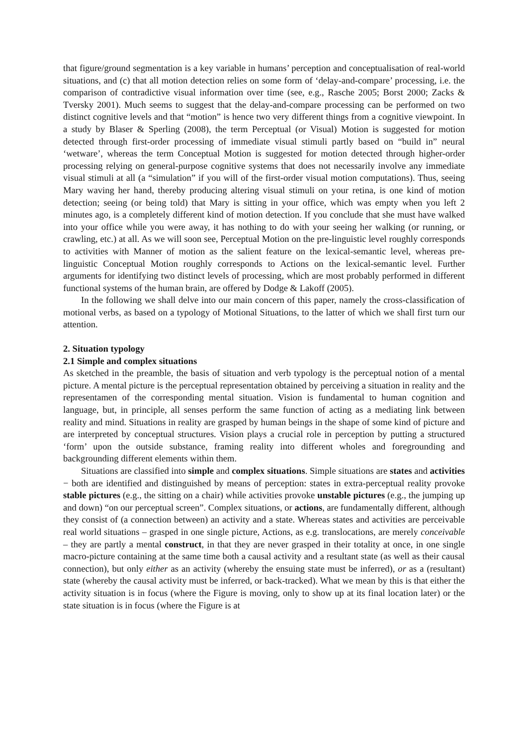that figure/ground segmentation is a key variable in humans’ perception and conceptualisation of real-world situations, and (c) that all motion detection relies on some form of ‘delay-and-compare’ processing, i.e. the comparison of contradictive visual information over time (see, e.g., Rasche 2005; Borst 2000; Zacks & Tversky 2001). Much seems to suggest that the delay-and-compare processing can be performed on two distinct cognitive levels and that “motion” is hence two very different things from a cognitive viewpoint. In a study by Blaser & Sperling (2008), the term Perceptual (or Visual) Motion is suggested for motion detected through first-order processing of immediate visual stimuli partly based on “build in” neural ‘wetware’, whereas the term Conceptual Motion is suggested for motion detected through higher-order processing relying on general-purpose cognitive systems that does not necessarily involve any immediate visual stimuli at all (a “simulation” if you will of the first-order visual motion computations). Thus, seeing Mary waving her hand, thereby producing altering visual stimuli on your retina, is one kind of motion detection; seeing (or being told) that Mary is sitting in your office, which was empty when you left 2 minutes ago, is a completely different kind of motion detection. If you conclude that she must have walked into your office while you were away, it has nothing to do with your seeing her walking (or running, or crawling, etc.) at all. As we will soon see, Perceptual Motion on the pre-linguistic level roughly corresponds to activities with Manner of motion as the salient feature on the lexical-semantic level, whereas pre-linguistic Conceptual Motion roughly corresponds to Actions on the lexical-semantic level. Further arguments for identifying two distinct levels of processing, which are most probably performed in different functional systems of the human brain, are offered by Dodge & Lakoff (2005).
In the following we shall delve into our main concern of this paper, namely the cross-classification of motional verbs, as based on a typology of Motional Situations, to the latter of which we shall first turn our attention.
2. Situation typology
2.1 Simple and complex situations
As sketched in the preamble, the basis of situation and verb typology is the perceptual notion of a mental picture. A mental picture is the perceptual representation obtained by perceiving a situation in reality and the representamen of the corresponding mental situation. Vision is fundamental to human cognition and language, but, in principle, all senses perform the same function of acting as a mediating link between reality and mind. Situations in reality are grasped by human beings in the shape of some kind of picture and are interpreted by conceptual structures. Vision plays a crucial role in perception by putting a structured ‘form’ upon the outside substance, framing reality into different wholes and foregrounding and backgrounding different elements within them.
Situations are classified into simple and complex situations. Simple situations are states and activities − both are identified and distinguished by means of perception: states in extra-perceptual reality provoke stable pictures (e.g., the sitting on a chair) while activities provoke unstable pictures (e.g., the jumping up and down) “on our perceptual screen”. Complex situations, or actions, are fundamentally different, although they consist of (a connection between) an activity and a state. Whereas states and activities are perceivable real world situations – grasped in one single picture, Actions, as e.g. translocations, are merely conceivable – they are partly a mental construct, in that they are never grasped in their totality at once, in one single macro-picture containing at the same time both a causal activity and a resultant state (as well as their causal connection), but only either as an activity (whereby the ensuing state must be inferred), or as a (resultant) state (whereby the causal activity must be inferred, or back-tracked). What we mean by this is that either the activity situation is in focus (where the Figure is moving, only to show up at its final location later) or the state situation is in focus (where the Figure is at